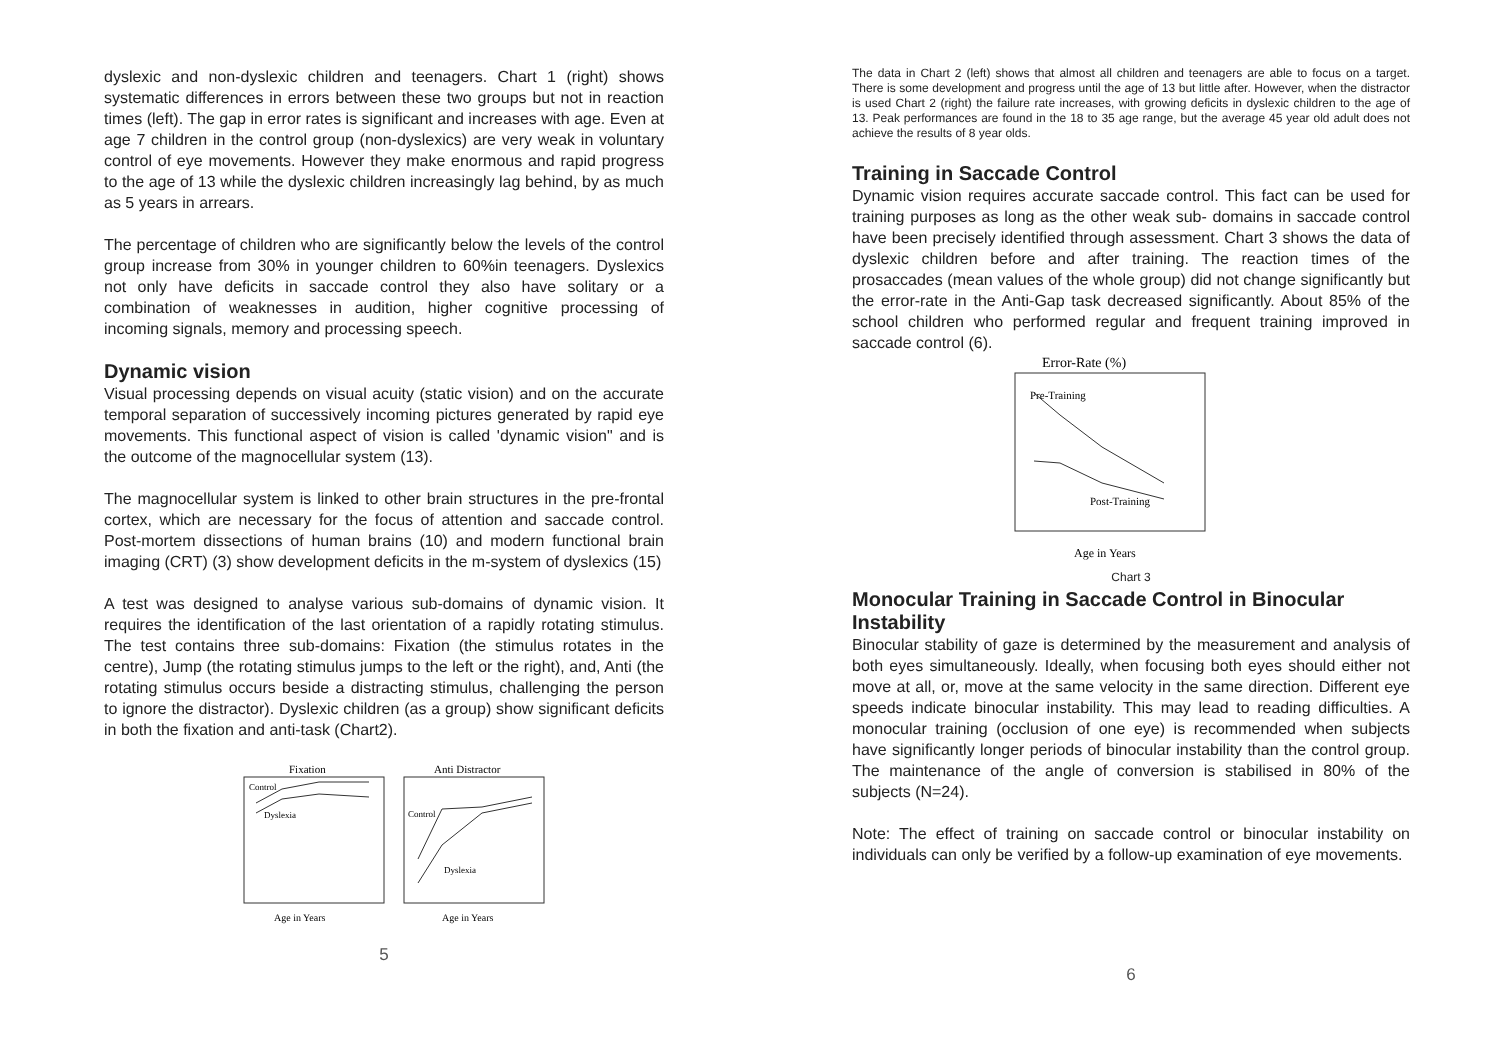dyslexic and non-dyslexic children and teenagers. Chart 1 (right) shows systematic differences in errors between these two groups but not in reaction times (left). The gap in error rates is significant and increases with age. Even at age 7 children in the control group (non-dyslexics) are very weak in voluntary control of eye movements. However they make enormous and rapid progress to the age of 13 while the dyslexic children increasingly lag behind, by as much as 5 years in arrears.
The percentage of children who are significantly below the levels of the control group increase from 30% in younger children to 60%in teenagers. Dyslexics not only have deficits in saccade control they also have solitary or a combination of weaknesses in audition, higher cognitive processing of incoming signals, memory and processing speech.
Dynamic vision
Visual processing depends on visual acuity (static vision) and on the accurate temporal separation of successively incoming pictures generated by rapid eye movements. This functional aspect of vision is called 'dynamic vision" and is the outcome of the magnocellular system (13).
The magnocellular system is linked to other brain structures in the pre-frontal cortex, which are necessary for the focus of attention and saccade control. Post-mortem dissections of human brains (10) and modern functional brain imaging (CRT) (3) show development deficits in the m-system of dyslexics (15)
A test was designed to analyse various sub-domains of dynamic vision. It requires the identification of the last orientation of a rapidly rotating stimulus. The test contains three sub-domains: Fixation (the stimulus rotates in the centre), Jump (the rotating stimulus jumps to the left or the right), and, Anti (the rotating stimulus occurs beside a distracting stimulus, challenging the person to ignore the distractor). Dyslexic children (as a group) show significant deficits in both the fixation and anti-task (Chart2).
Fixation
Control
Dyslexia
Age in Years
Anti Distractor
Control
Dyslexia
Age in Years
5
The data in Chart 2 (left) shows that almost all children and teenagers are able to focus on a target. There is some development and progress until the age of 13 but little after. However, when the distractor is used Chart 2 (right) the failure rate increases, with growing deficits in dyslexic children to the age of 13. Peak performances are found in the 18 to 35 age range, but the average 45 year old adult does not achieve the results of 8 year olds.
Training in Saccade Control
Dynamic vision requires accurate saccade control. This fact can be used for training purposes as long as the other weak sub- domains in saccade control have been precisely identified through assessment. Chart 3 shows the data of dyslexic children before and after training. The reaction times of the prosaccades (mean values of the whole group) did not change significantly but the error-rate in the Anti-Gap task decreased significantly. About 85% of the school children who performed regular and frequent training improved in saccade control (6).
Error-Rate (%)
Pre-Training
Post-Training
Age in Years
Chart 3
Monocular Training in Saccade Control in Binocular Instability
Binocular stability of gaze is determined by the measurement and analysis of both eyes simultaneously. Ideally, when focusing both eyes should either not move at all, or, move at the same velocity in the same direction. Different eye speeds indicate binocular instability. This may lead to reading difficulties. A monocular training (occlusion of one eye) is recommended when subjects have significantly longer periods of binocular instability than the control group. The maintenance of the angle of conversion is stabilised in 80% of the subjects (N=24).
Note: The effect of training on saccade control or binocular instability on individuals can only be verified by a follow-up examination of eye movements.
6